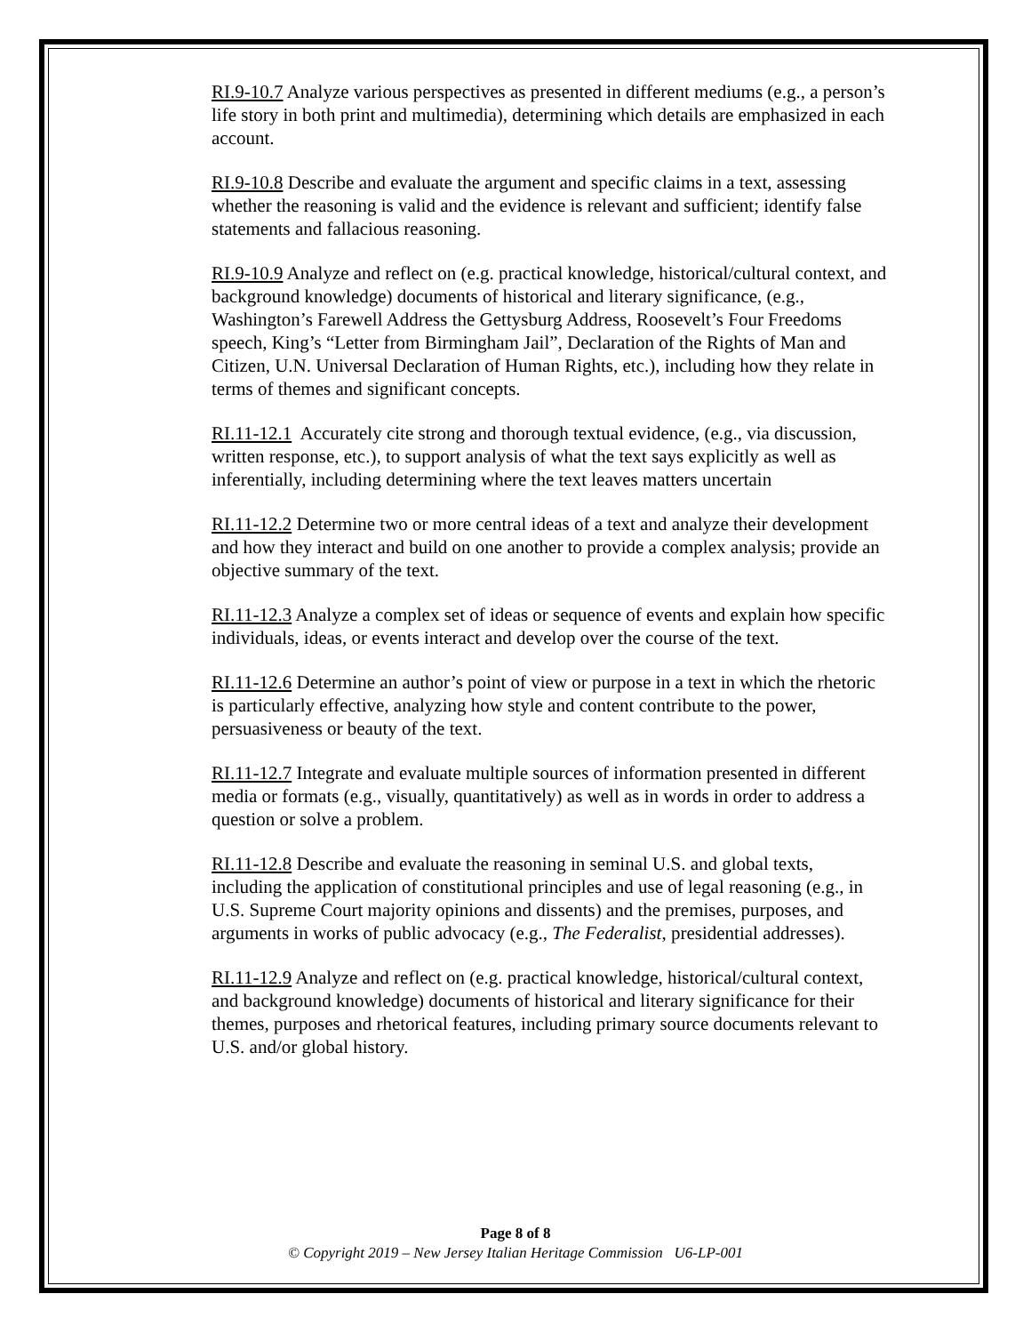RI.9-10.7 Analyze various perspectives as presented in different mediums (e.g., a person’s life story in both print and multimedia), determining which details are emphasized in each account.
RI.9-10.8 Describe and evaluate the argument and specific claims in a text, assessing whether the reasoning is valid and the evidence is relevant and sufficient; identify false statements and fallacious reasoning.
RI.9-10.9 Analyze and reflect on (e.g. practical knowledge, historical/cultural context, and background knowledge) documents of historical and literary significance, (e.g., Washington’s Farewell Address the Gettysburg Address, Roosevelt’s Four Freedoms speech, King’s “Letter from Birmingham Jail”, Declaration of the Rights of Man and Citizen, U.N. Universal Declaration of Human Rights, etc.), including how they relate in terms of themes and significant concepts.
RI.11-12.1 Accurately cite strong and thorough textual evidence, (e.g., via discussion, written response, etc.), to support analysis of what the text says explicitly as well as inferentially, including determining where the text leaves matters uncertain
RI.11-12.2 Determine two or more central ideas of a text and analyze their development and how they interact and build on one another to provide a complex analysis; provide an objective summary of the text.
RI.11-12.3 Analyze a complex set of ideas or sequence of events and explain how specific individuals, ideas, or events interact and develop over the course of the text.
RI.11-12.6 Determine an author’s point of view or purpose in a text in which the rhetoric is particularly effective, analyzing how style and content contribute to the power, persuasiveness or beauty of the text.
RI.11-12.7 Integrate and evaluate multiple sources of information presented in different media or formats (e.g., visually, quantitatively) as well as in words in order to address a question or solve a problem.
RI.11-12.8 Describe and evaluate the reasoning in seminal U.S. and global texts, including the application of constitutional principles and use of legal reasoning (e.g., in U.S. Supreme Court majority opinions and dissents) and the premises, purposes, and arguments in works of public advocacy (e.g., The Federalist, presidential addresses).
RI.11-12.9 Analyze and reflect on (e.g. practical knowledge, historical/cultural context, and background knowledge) documents of historical and literary significance for their themes, purposes and rhetorical features, including primary source documents relevant to U.S. and/or global history.
Page 8 of 8
© Copyright 2019 – New Jersey Italian Heritage Commission U6-LP-001